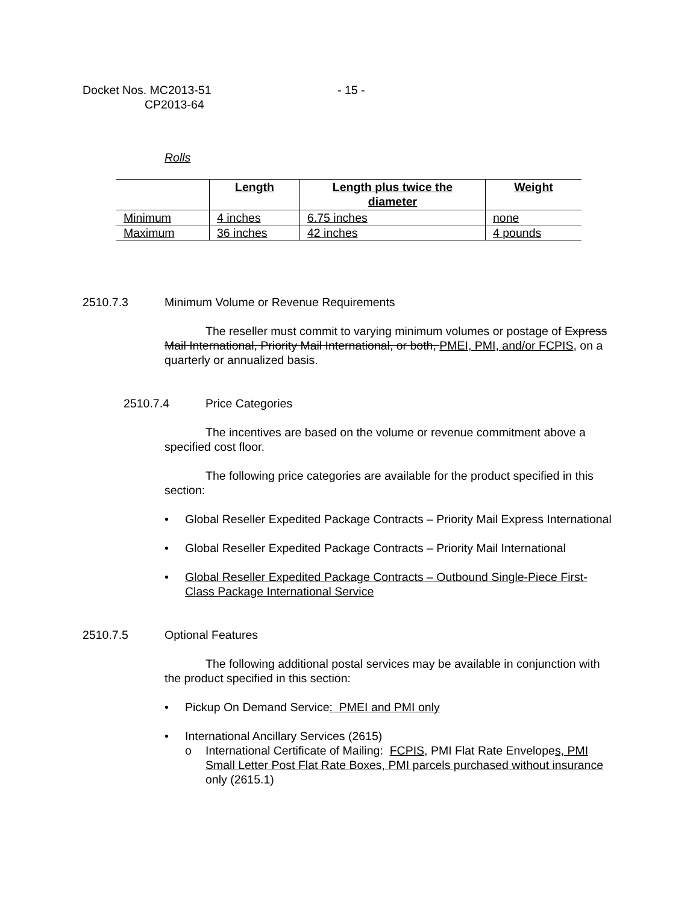Docket Nos. MC2013-51
CP2013-64
- 15 -
Rolls
| | Length | Length plus twice the diameter | Weight |
| --- | --- | --- | --- |
| Minimum | 4 inches | 6.75 inches | none |
| Maximum | 36 inches | 42 inches | 4 pounds |
2510.7.3 Minimum Volume or Revenue Requirements
The reseller must commit to varying minimum volumes or postage of Express Mail International, Priority Mail International, or both, PMEI, PMI, and/or FCPIS, on a quarterly or annualized basis.
2510.7.4 Price Categories
The incentives are based on the volume or revenue commitment above a specified cost floor.
The following price categories are available for the product specified in this section:
• Global Reseller Expedited Package Contracts – Priority Mail Express International
• Global Reseller Expedited Package Contracts – Priority Mail International
• Global Reseller Expedited Package Contracts – Outbound Single-Piece First-Class Package International Service
2510.7.5 Optional Features
The following additional postal services may be available in conjunction with the product specified in this section:
• Pickup On Demand Service: PMEI and PMI only
• International Ancillary Services (2615)
o International Certificate of Mailing: FCPIS, PMI Flat Rate Envelopes, PMI Small Letter Post Flat Rate Boxes, PMI parcels purchased without insurance only (2615.1)